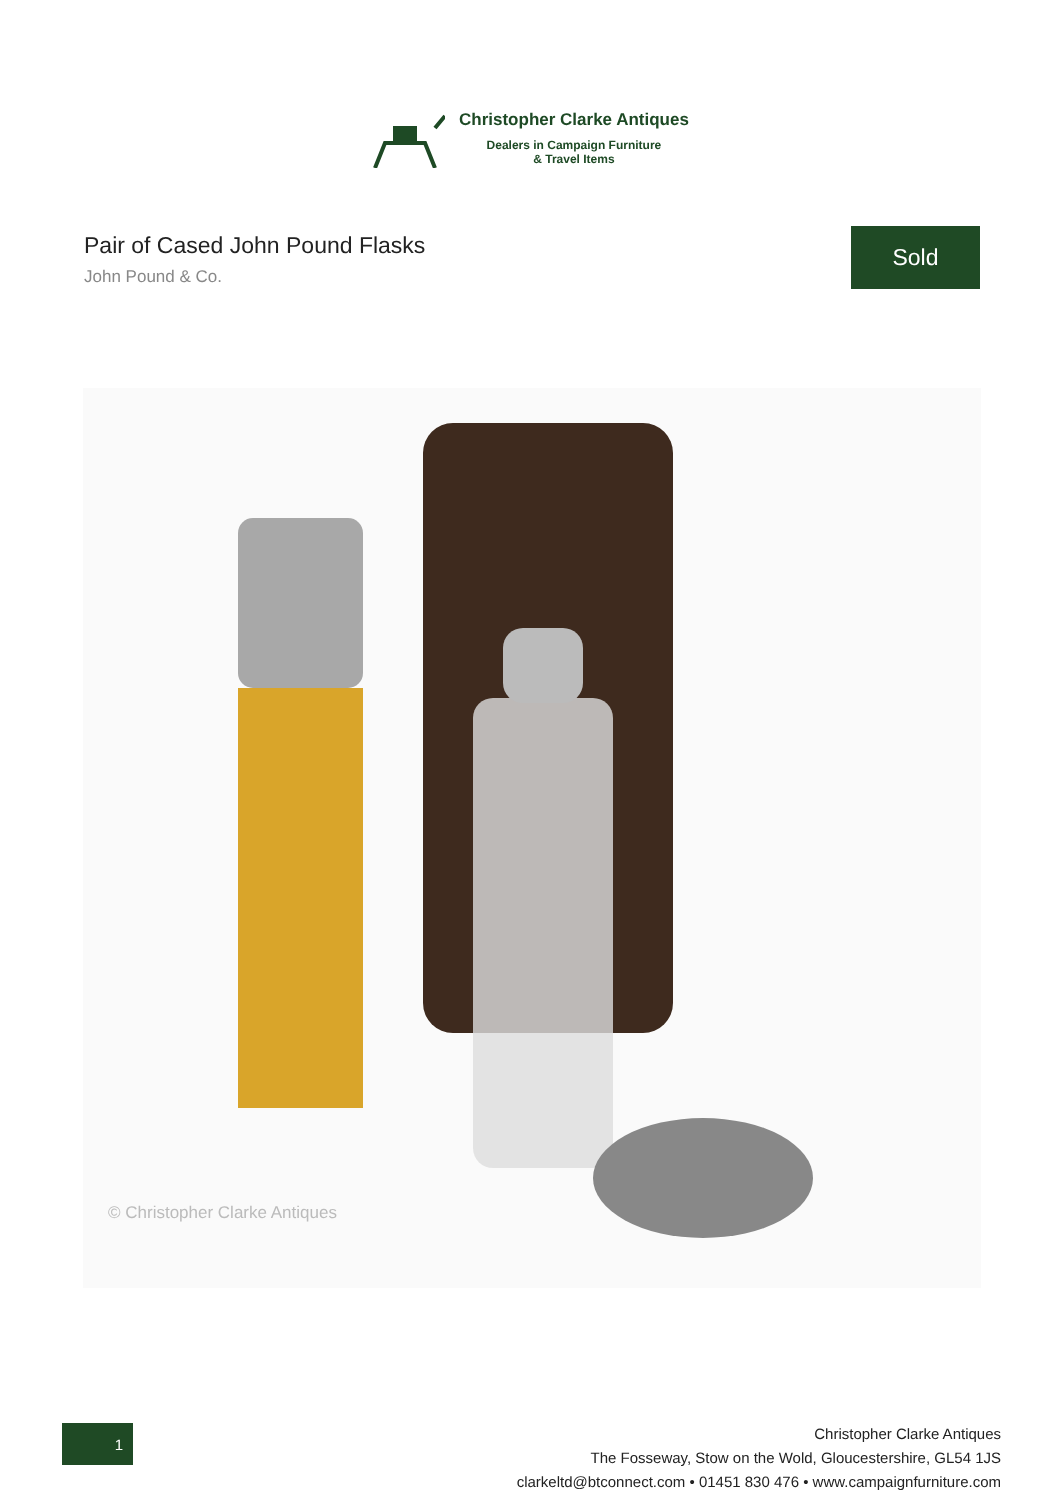Christopher Clarke Antiques
Dealers in Campaign Furniture
& Travel Items
Pair of Cased John Pound Flasks
John Pound & Co.
Sold
© Christopher Clarke Antiques
1
Christopher Clarke Antiques
The Fosseway, Stow on the Wold, Gloucestershire, GL54 1JS
clarkeltd@btconnect.com • 01451 830 476 • www.campaignfurniture.com